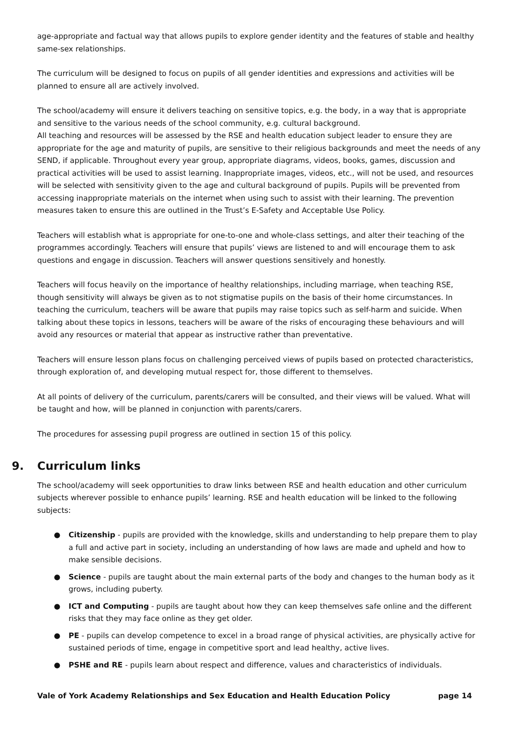age-appropriate and factual way that allows pupils to explore gender identity and the features of stable and healthy same-sex relationships.
The curriculum will be designed to focus on pupils of all gender identities and expressions and activities will be planned to ensure all are actively involved.
The school/academy will ensure it delivers teaching on sensitive topics, e.g. the body, in a way that is appropriate and sensitive to the various needs of the school community, e.g. cultural background.
All teaching and resources will be assessed by the RSE and health education subject leader to ensure they are appropriate for the age and maturity of pupils, are sensitive to their religious backgrounds and meet the needs of any SEND, if applicable. Throughout every year group, appropriate diagrams, videos, books, games, discussion and practical activities will be used to assist learning. Inappropriate images, videos, etc., will not be used, and resources will be selected with sensitivity given to the age and cultural background of pupils. Pupils will be prevented from accessing inappropriate materials on the internet when using such to assist with their learning. The prevention measures taken to ensure this are outlined in the Trust’s E-Safety and Acceptable Use Policy.
Teachers will establish what is appropriate for one-to-one and whole-class settings, and alter their teaching of the programmes accordingly. Teachers will ensure that pupils’ views are listened to and will encourage them to ask questions and engage in discussion. Teachers will answer questions sensitively and honestly.
Teachers will focus heavily on the importance of healthy relationships, including marriage, when teaching RSE, though sensitivity will always be given as to not stigmatise pupils on the basis of their home circumstances. In teaching the curriculum, teachers will be aware that pupils may raise topics such as self-harm and suicide. When talking about these topics in lessons, teachers will be aware of the risks of encouraging these behaviours and will avoid any resources or material that appear as instructive rather than preventative.
Teachers will ensure lesson plans focus on challenging perceived views of pupils based on protected characteristics, through exploration of, and developing mutual respect for, those different to themselves.
At all points of delivery of the curriculum, parents/carers will be consulted, and their views will be valued. What will be taught and how, will be planned in conjunction with parents/carers.
The procedures for assessing pupil progress are outlined in section 15 of this policy.
9. Curriculum links
The school/academy will seek opportunities to draw links between RSE and health education and other curriculum subjects wherever possible to enhance pupils’ learning. RSE and health education will be linked to the following subjects:
● Citizenship - pupils are provided with the knowledge, skills and understanding to help prepare them to play a full and active part in society, including an understanding of how laws are made and upheld and how to make sensible decisions.
● Science - pupils are taught about the main external parts of the body and changes to the human body as it grows, including puberty.
● ICT and Computing - pupils are taught about how they can keep themselves safe online and the different risks that they may face online as they get older.
● PE - pupils can develop competence to excel in a broad range of physical activities, are physically active for sustained periods of time, engage in competitive sport and lead healthy, active lives.
● PSHE and RE - pupils learn about respect and difference, values and characteristics of individuals.
Vale of York Academy Relationships and Sex Education and Health Education Policy page 14